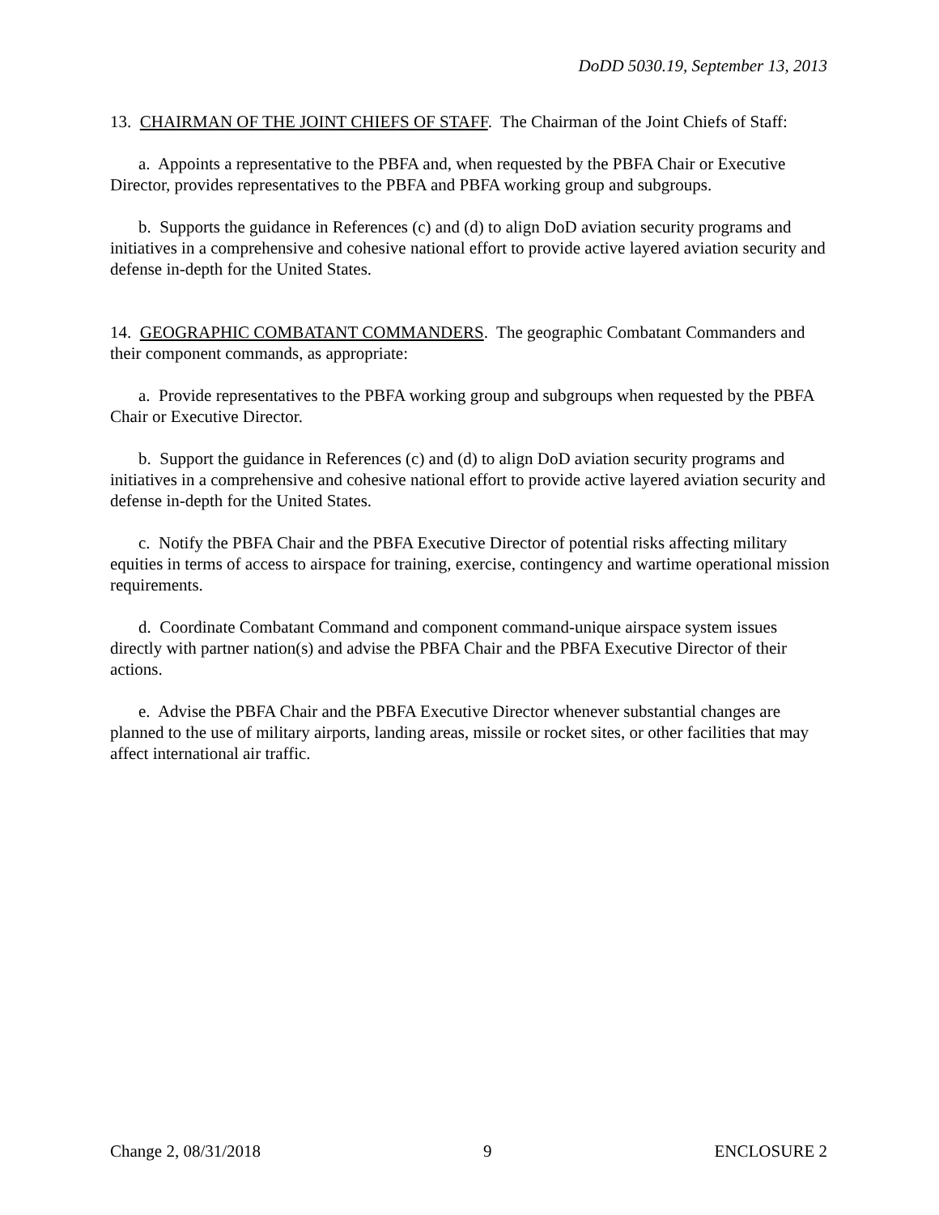DoDD 5030.19, September 13, 2013
13. CHAIRMAN OF THE JOINT CHIEFS OF STAFF. The Chairman of the Joint Chiefs of Staff:
a. Appoints a representative to the PBFA and, when requested by the PBFA Chair or Executive Director, provides representatives to the PBFA and PBFA working group and subgroups.
b. Supports the guidance in References (c) and (d) to align DoD aviation security programs and initiatives in a comprehensive and cohesive national effort to provide active layered aviation security and defense in-depth for the United States.
14. GEOGRAPHIC COMBATANT COMMANDERS. The geographic Combatant Commanders and their component commands, as appropriate:
a. Provide representatives to the PBFA working group and subgroups when requested by the PBFA Chair or Executive Director.
b. Support the guidance in References (c) and (d) to align DoD aviation security programs and initiatives in a comprehensive and cohesive national effort to provide active layered aviation security and defense in-depth for the United States.
c. Notify the PBFA Chair and the PBFA Executive Director of potential risks affecting military equities in terms of access to airspace for training, exercise, contingency and wartime operational mission requirements.
d. Coordinate Combatant Command and component command-unique airspace system issues directly with partner nation(s) and advise the PBFA Chair and the PBFA Executive Director of their actions.
e. Advise the PBFA Chair and the PBFA Executive Director whenever substantial changes are planned to the use of military airports, landing areas, missile or rocket sites, or other facilities that may affect international air traffic.
Change 2, 08/31/2018 9 ENCLOSURE 2